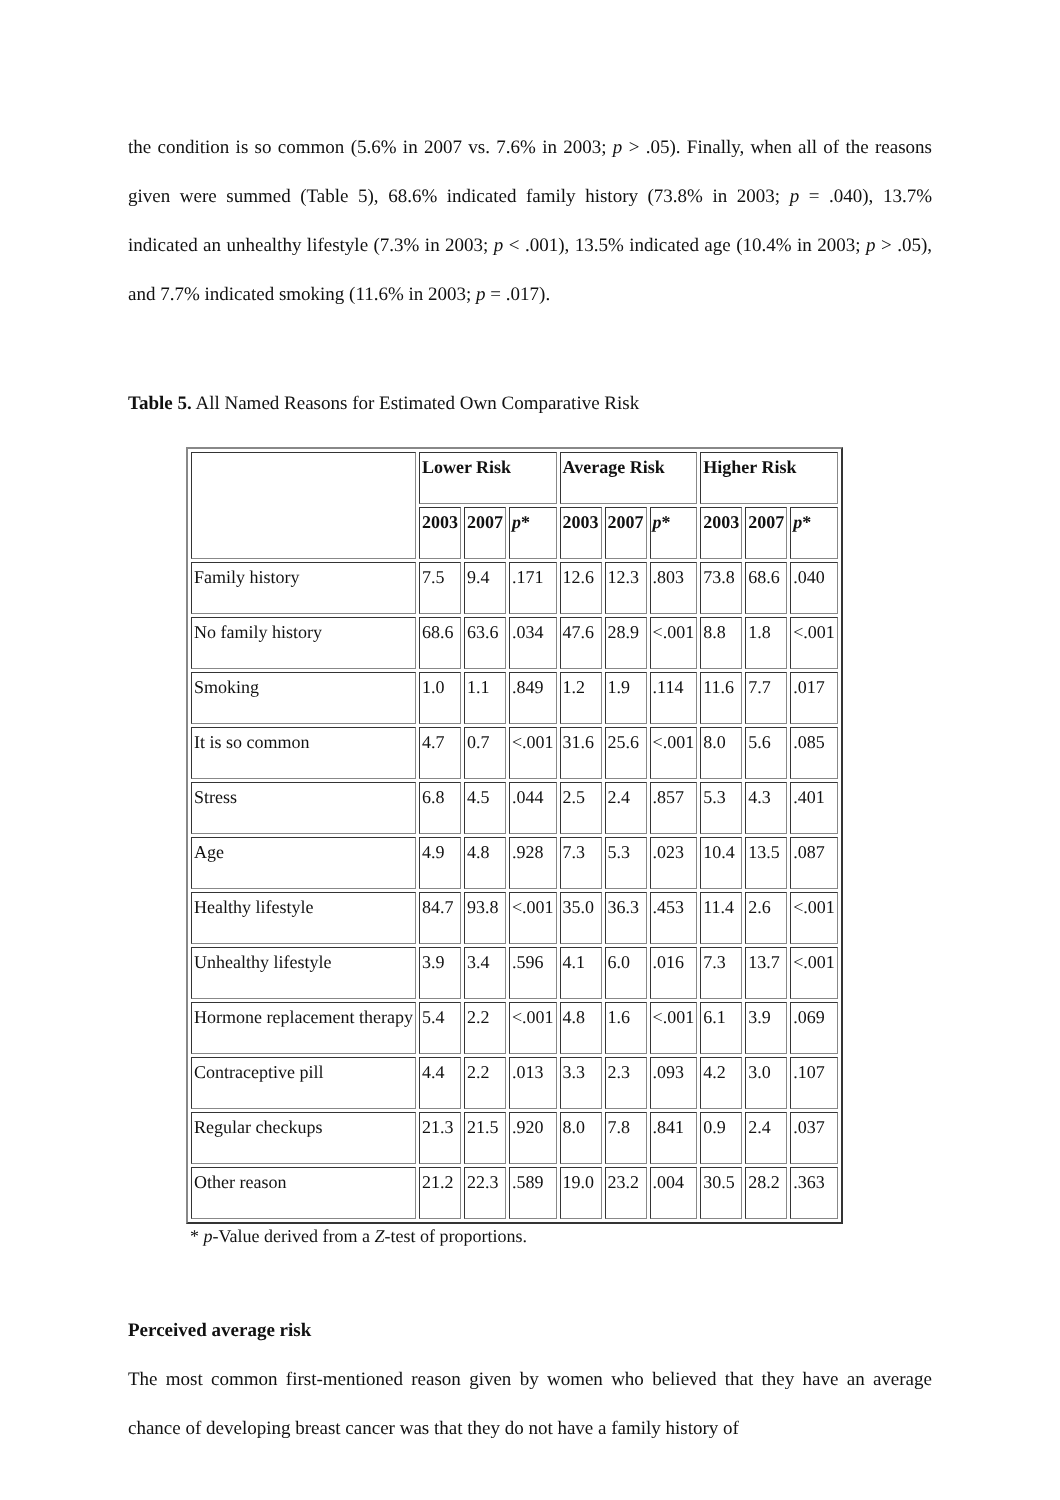the condition is so common (5.6% in 2007 vs. 7.6% in 2003; p > .05). Finally, when all of the reasons given were summed (Table 5), 68.6% indicated family history (73.8% in 2003; p = .040), 13.7% indicated an unhealthy lifestyle (7.3% in 2003; p < .001), 13.5% indicated age (10.4% in 2003; p > .05), and 7.7% indicated smoking (11.6% in 2003; p = .017).
Table 5. All Named Reasons for Estimated Own Comparative Risk
| | Lower Risk | | | Average Risk | | | Higher Risk | | |
| --- | --- | --- | --- | --- | --- | --- | --- | --- | --- |
| | 2003 | 2007 | p * | 2003 | 2007 | p * | 2003 | 2007 | p * |
| Family history | 7.5 | 9.4 | .171 | 12.6 | 12.3 | .803 | 73.8 | 68.6 | .040 |
| No family history | 68.6 | 63.6 | .034 | 47.6 | 28.9 | <.001 | 8.8 | 1.8 | <.001 |
| Smoking | 1.0 | 1.1 | .849 | 1.2 | 1.9 | .114 | 11.6 | 7.7 | .017 |
| It is so common | 4.7 | 0.7 | <.001 | 31.6 | 25.6 | <.001 | 8.0 | 5.6 | .085 |
| Stress | 6.8 | 4.5 | .044 | 2.5 | 2.4 | .857 | 5.3 | 4.3 | .401 |
| Age | 4.9 | 4.8 | .928 | 7.3 | 5.3 | .023 | 10.4 | 13.5 | .087 |
| Healthy lifestyle | 84.7 | 93.8 | <.001 | 35.0 | 36.3 | .453 | 11.4 | 2.6 | <.001 |
| Unhealthy lifestyle | 3.9 | 3.4 | .596 | 4.1 | 6.0 | .016 | 7.3 | 13.7 | <.001 |
| Hormone replacement therapy | 5.4 | 2.2 | <.001 | 4.8 | 1.6 | <.001 | 6.1 | 3.9 | .069 |
| Contraceptive pill | 4.4 | 2.2 | .013 | 3.3 | 2.3 | .093 | 4.2 | 3.0 | .107 |
| Regular checkups | 21.3 | 21.5 | .920 | 8.0 | 7.8 | .841 | 0.9 | 2.4 | .037 |
| Other reason | 21.2 | 22.3 | .589 | 19.0 | 23.2 | .004 | 30.5 | 28.2 | .363 |
* p-Value derived from a Z-test of proportions.
Perceived average risk
The most common first-mentioned reason given by women who believed that they have an average chance of developing breast cancer was that they do not have a family history of